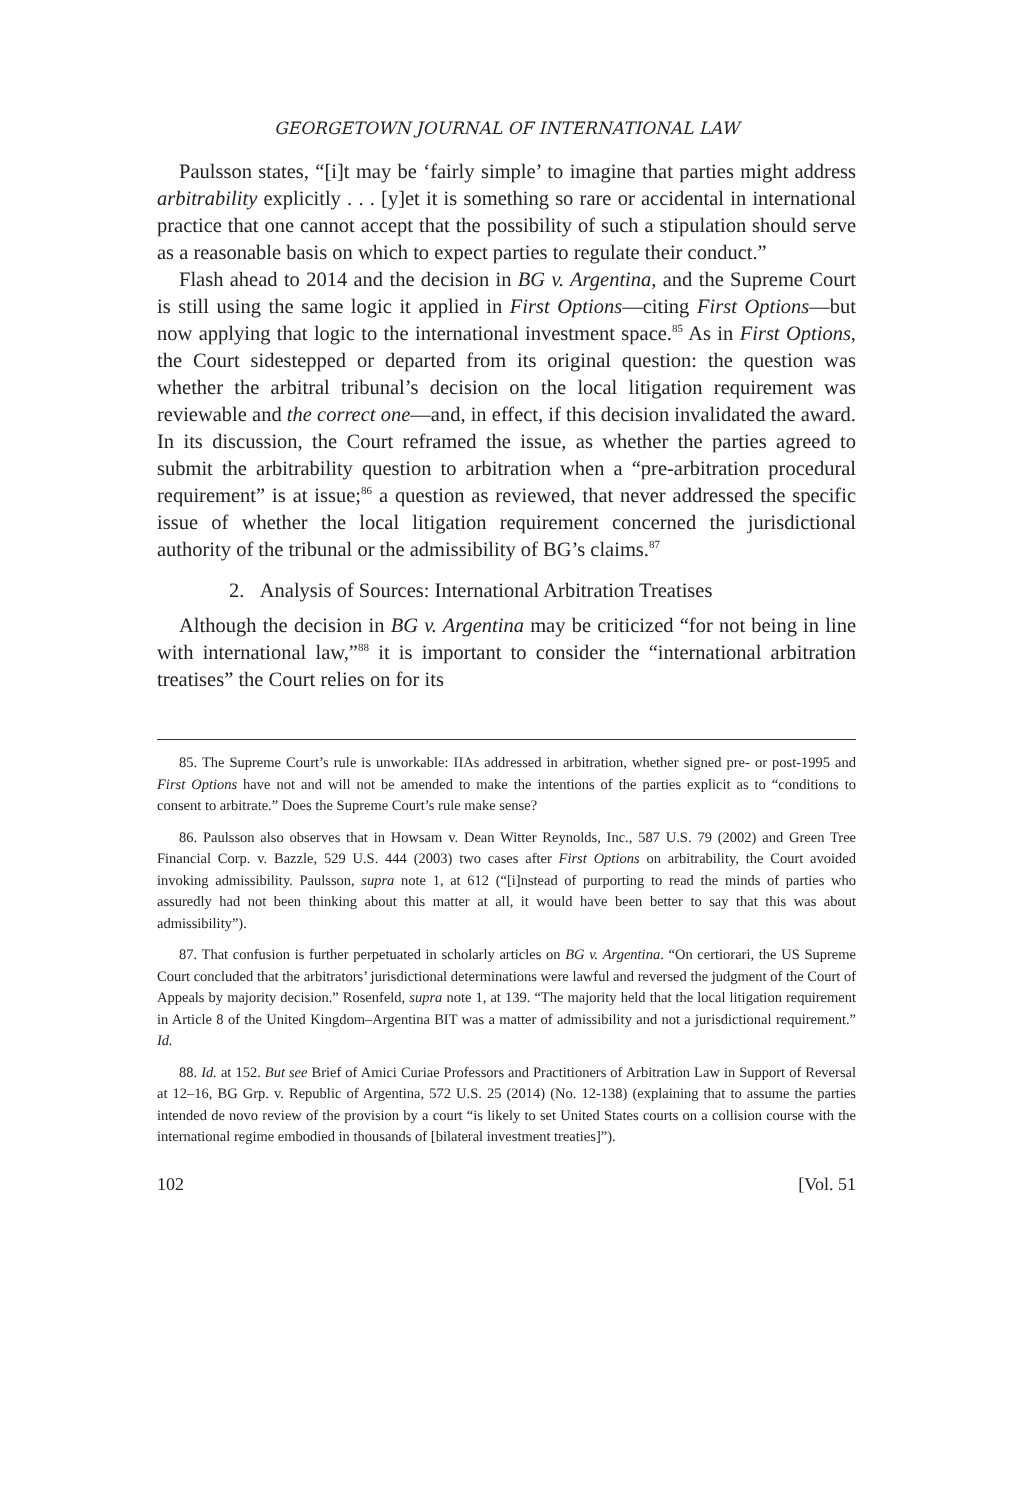GEORGETOWN JOURNAL OF INTERNATIONAL LAW
Paulsson states, “[i]t may be ‘fairly simple’ to imagine that parties might address arbitrability explicitly . . . [y]et it is something so rare or accidental in international practice that one cannot accept that the possibility of such a stipulation should serve as a reasonable basis on which to expect parties to regulate their conduct.”
Flash ahead to 2014 and the decision in BG v. Argentina, and the Supreme Court is still using the same logic it applied in First Options—citing First Options—but now applying that logic to the international investment space.<sup>85</sup> As in First Options, the Court sidestepped or departed from its original question: the question was whether the arbitral tribunal’s decision on the local litigation requirement was reviewable and the correct one—and, in effect, if this decision invalidated the award. In its discussion, the Court reframed the issue, as whether the parties agreed to submit the arbitrability question to arbitration when a “pre-arbitration procedural requirement” is at issue;<sup>86</sup> a question as reviewed, that never addressed the specific issue of whether the local litigation requirement concerned the jurisdictional authority of the tribunal or the admissibility of BG’s claims.<sup>87</sup>
2. Analysis of Sources: International Arbitration Treatises
Although the decision in BG v. Argentina may be criticized “for not being in line with international law,”<sup>88</sup> it is important to consider the “international arbitration treatises” the Court relies on for its
85. The Supreme Court’s rule is unworkable: IIAs addressed in arbitration, whether signed pre- or post-1995 and First Options have not and will not be amended to make the intentions of the parties explicit as to “conditions to consent to arbitrate.” Does the Supreme Court’s rule make sense?
86. Paulsson also observes that in Howsam v. Dean Witter Reynolds, Inc., 587 U.S. 79 (2002) and Green Tree Financial Corp. v. Bazzle, 529 U.S. 444 (2003) two cases after First Options on arbitrability, the Court avoided invoking admissibility. Paulsson, supra note 1, at 612 (“[i]nstead of purporting to read the minds of parties who assuredly had not been thinking about this matter at all, it would have been better to say that this was about admissibility”).
87. That confusion is further perpetuated in scholarly articles on BG v. Argentina. “On certiorari, the US Supreme Court concluded that the arbitrators’ jurisdictional determinations were lawful and reversed the judgment of the Court of Appeals by majority decision.” Rosenfeld, supra note 1, at 139. “The majority held that the local litigation requirement in Article 8 of the United Kingdom–Argentina BIT was a matter of admissibility and not a jurisdictional requirement.” Id.
88. Id. at 152. But see Brief of Amici Curiae Professors and Practitioners of Arbitration Law in Support of Reversal at 12–16, BG Grp. v. Republic of Argentina, 572 U.S. 25 (2014) (No. 12-138) (explaining that to assume the parties intended de novo review of the provision by a court “is likely to set United States courts on a collision course with the international regime embodied in thousands of [bilateral investment treaties]”).
102 [Vol. 51